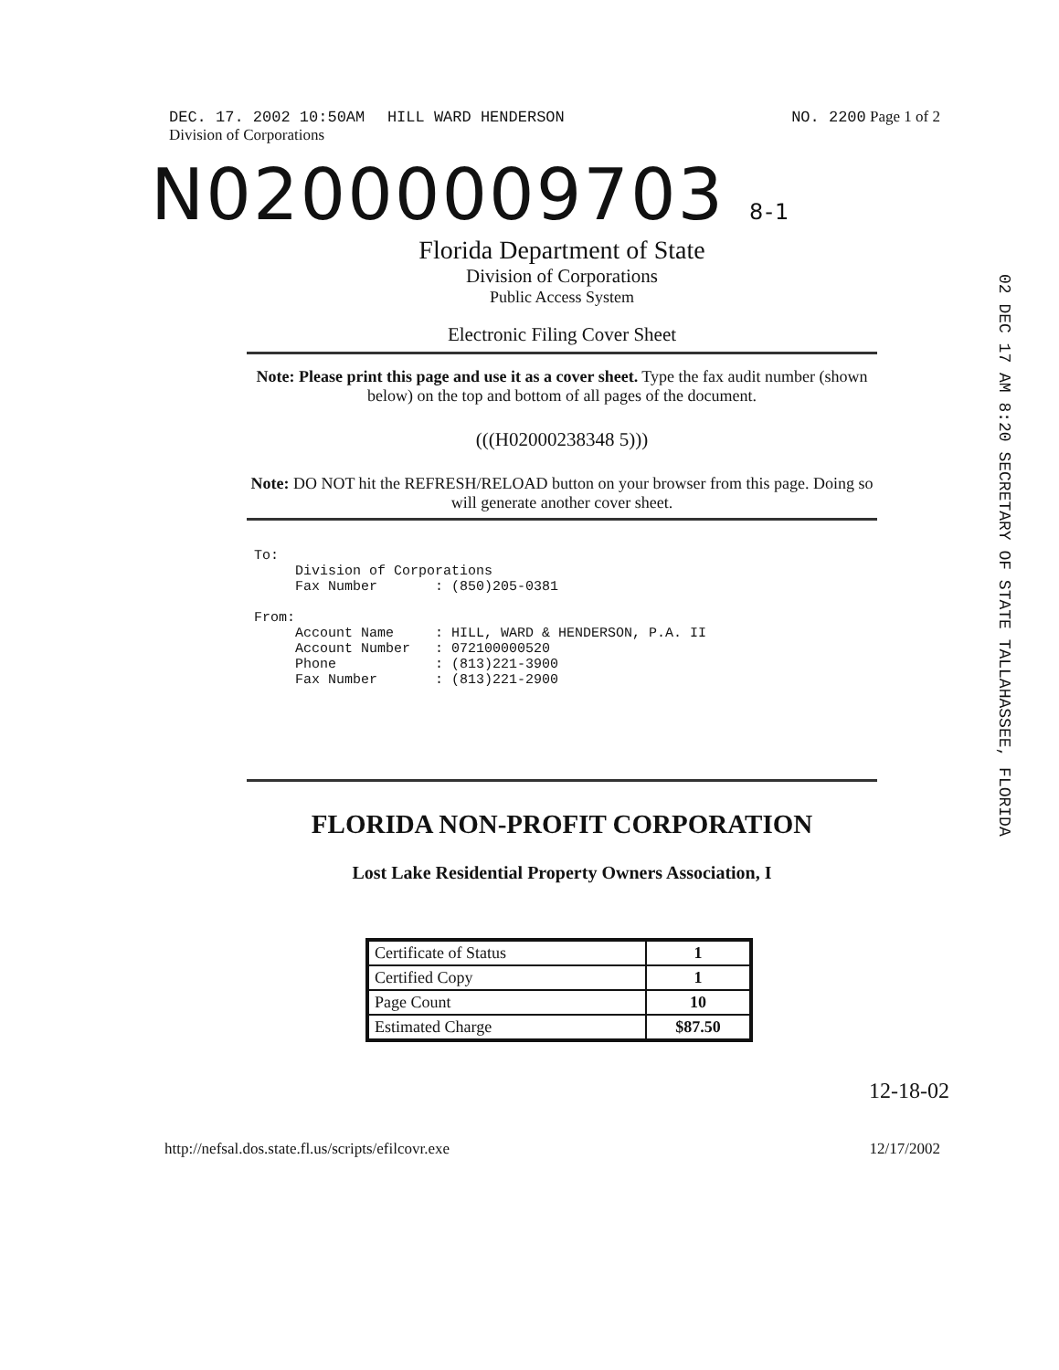DEC. 17. 2002 10:50AM HILL WARD HENDERSON
Division of Corporations
NO. 2200 Page 1 of 2
N02000009703 8-1
02 DEC 17 AM 8:20 SECRETARY OF STATE TALLAHASSEE, FLORIDA
Florida Department of State
Division of Corporations
Public Access System
Electronic Filing Cover Sheet
Note: Please print this page and use it as a cover sheet. Type the fax audit number (shown below) on the top and bottom of all pages of the document.
(((H02000238348 5)))
Note: DO NOT hit the REFRESH/RELOAD button on your browser from this page. Doing so will generate another cover sheet.
To:
     Division of Corporations
     Fax Number       : (850)205-0381

From:
     Account Name     : HILL, WARD & HENDERSON, P.A. II
     Account Number   : 072100000520
     Phone            : (813)221-3900
     Fax Number       : (813)221-2900
FLORIDA NON-PROFIT CORPORATION
Lost Lake Residential Property Owners Association, I
| Certificate of Status | 1 |
| Certified Copy | 1 |
| Page Count | 10 |
| Estimated Charge | $87.50 |
12-18-02
http://nefsal.dos.state.fl.us/scripts/efilcovr.exe
12/17/2002